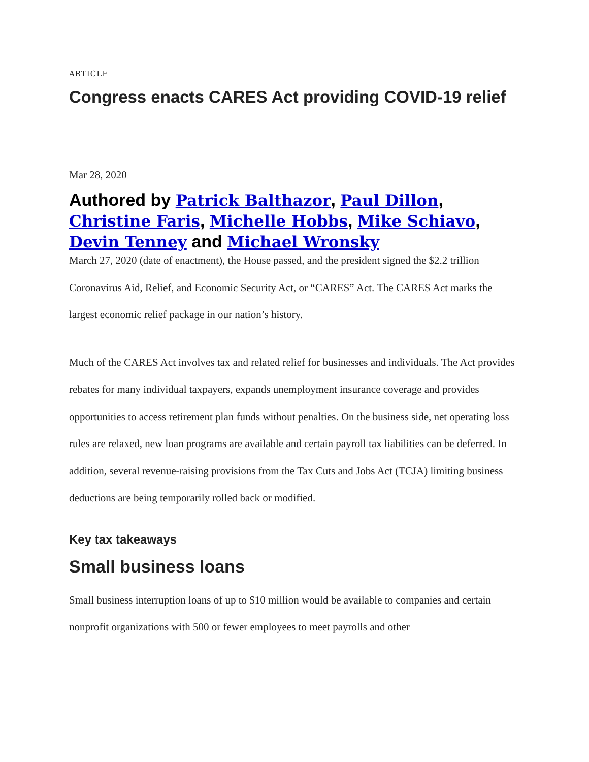ARTICLE
Congress enacts CARES Act providing COVID-19 relief
Mar 28, 2020
Authored by Patrick Balthazor, Paul Dillon, Christine Faris, Michelle Hobbs, Mike Schiavo, Devin Tenney and Michael Wronsky
March 27, 2020 (date of enactment), the House passed, and the president signed the $2.2 trillion Coronavirus Aid, Relief, and Economic Security Act, or “CARES” Act. The CARES Act marks the largest economic relief package in our nation’s history.
Much of the CARES Act involves tax and related relief for businesses and individuals. The Act provides rebates for many individual taxpayers, expands unemployment insurance coverage and provides opportunities to access retirement plan funds without penalties. On the business side, net operating loss rules are relaxed, new loan programs are available and certain payroll tax liabilities can be deferred. In addition, several revenue-raising provisions from the Tax Cuts and Jobs Act (TCJA) limiting business deductions are being temporarily rolled back or modified.
Key tax takeaways
Small business loans
Small business interruption loans of up to $10 million would be available to companies and certain nonprofit organizations with 500 or fewer employees to meet payrolls and other